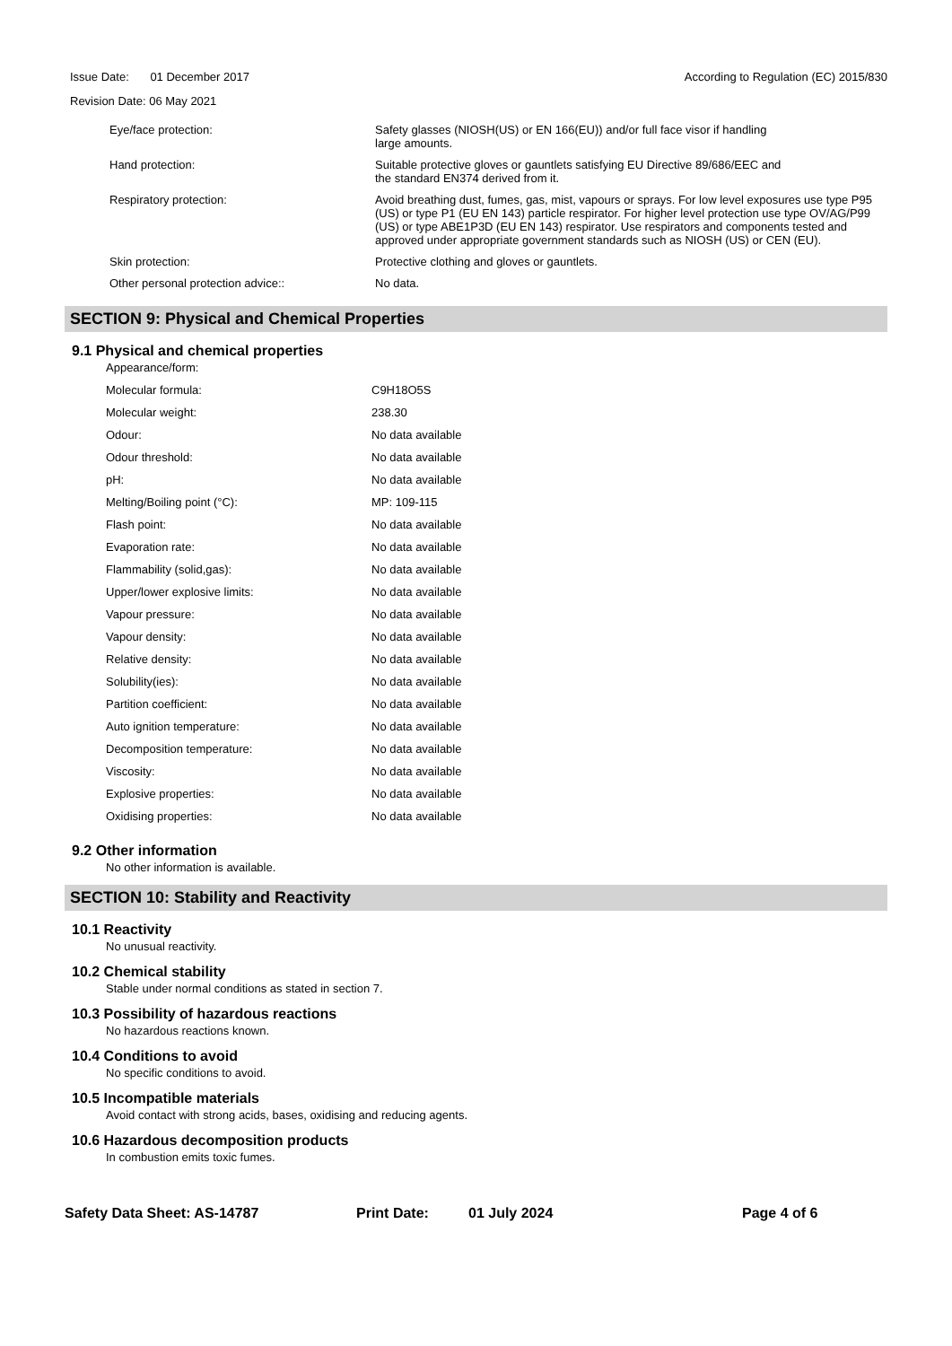Issue Date: 01 December 2017 According to Regulation (EC) 2015/830
Revision Date: 06 May 2021
| Eye/face protection: | Safety glasses (NIOSH(US) or EN 166(EU)) and/or full face visor if handling large amounts. |
| Hand protection: | Suitable protective gloves or gauntlets satisfying EU Directive 89/686/EEC and the standard EN374 derived from it. |
| Respiratory protection: | Avoid breathing dust, fumes, gas, mist, vapours or sprays. For low level exposures use type P95 (US) or type P1 (EU EN 143) particle respirator. For higher level protection use type OV/AG/P99 (US) or type ABE1P3D (EU EN 143) respirator. Use respirators and components tested and approved under appropriate government standards such as NIOSH (US) or CEN (EU). |
| Skin protection: | Protective clothing and gloves or gauntlets. |
| Other personal protection advice:: | No data. |
SECTION 9: Physical and Chemical Properties
9.1 Physical and chemical properties
| Appearance/form: | |
| Molecular formula: | C9H18O5S |
| Molecular weight: | 238.30 |
| Odour: | No data available |
| Odour threshold: | No data available |
| pH: | No data available |
| Melting/Boiling point (°C): | MP: 109-115 |
| Flash point: | No data available |
| Evaporation rate: | No data available |
| Flammability (solid,gas): | No data available |
| Upper/lower explosive limits: | No data available |
| Vapour pressure: | No data available |
| Vapour density: | No data available |
| Relative density: | No data available |
| Solubility(ies): | No data available |
| Partition coefficient: | No data available |
| Auto ignition temperature: | No data available |
| Decomposition temperature: | No data available |
| Viscosity: | No data available |
| Explosive properties: | No data available |
| Oxidising properties: | No data available |
9.2 Other information
No other information is available.
SECTION 10: Stability and Reactivity
10.1 Reactivity
No unusual reactivity.
10.2 Chemical stability
Stable under normal conditions as stated in section 7.
10.3 Possibility of hazardous reactions
No hazardous reactions known.
10.4 Conditions to avoid
No specific conditions to avoid.
10.5 Incompatible materials
Avoid contact with strong acids, bases, oxidising and reducing agents.
10.6 Hazardous decomposition products
In combustion emits toxic fumes.
Safety Data Sheet: AS-14787 Print Date: 01 July 2024 Page 4 of 6